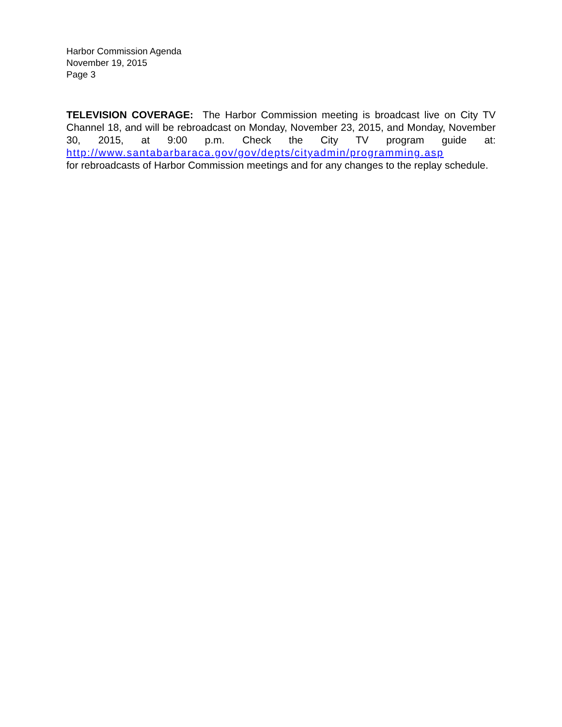Harbor Commission Agenda
November 19, 2015
Page 3
TELEVISION COVERAGE: The Harbor Commission meeting is broadcast live on City TV Channel 18, and will be rebroadcast on Monday, November 23, 2015, and Monday, November 30, 2015, at 9:00 p.m. Check the City TV program guide at: http://www.santabarbaraca.gov/gov/depts/cityadmin/programming.asp
for rebroadcasts of Harbor Commission meetings and for any changes to the replay schedule.